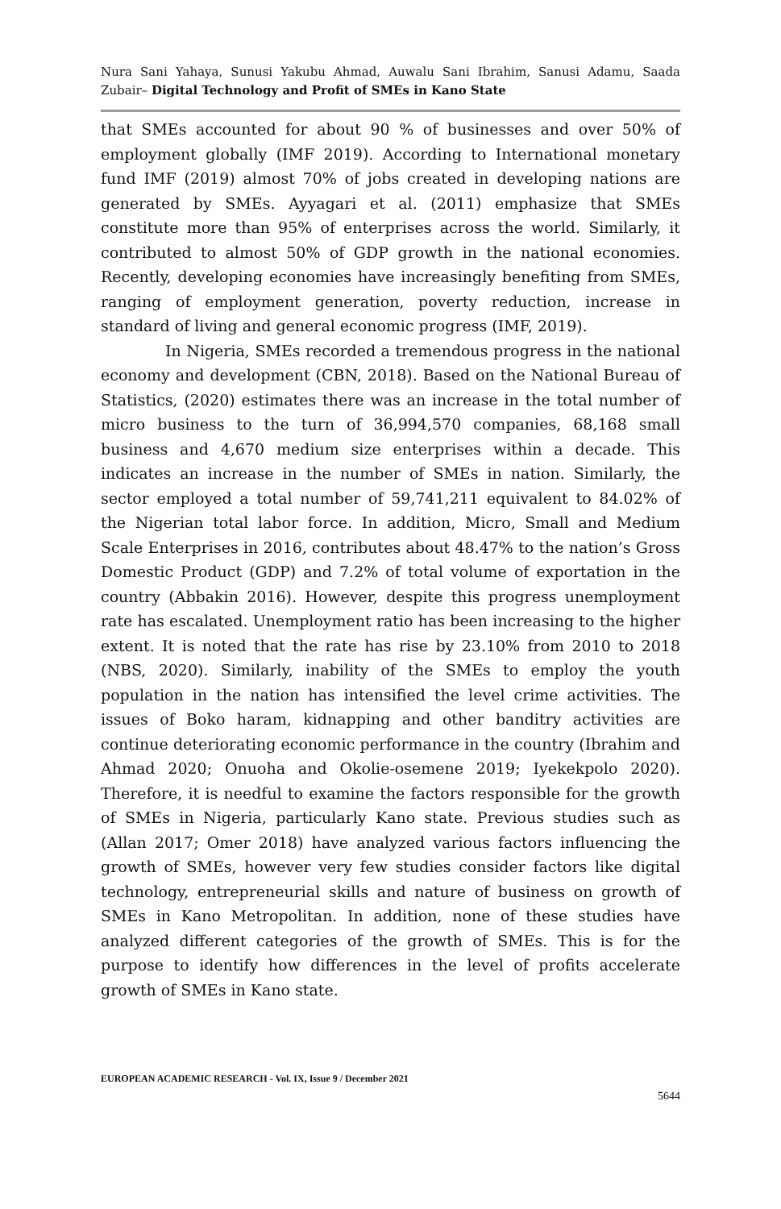Nura Sani Yahaya, Sunusi Yakubu Ahmad, Auwalu Sani Ibrahim, Sanusi Adamu, Saada Zubair– Digital Technology and Profit of SMEs in Kano State
that SMEs accounted for about 90 % of businesses and over 50% of employment globally (IMF 2019). According to International monetary fund IMF (2019) almost 70% of jobs created in developing nations are generated by SMEs. Ayyagari et al. (2011) emphasize that SMEs constitute more than 95% of enterprises across the world. Similarly, it contributed to almost 50% of GDP growth in the national economies. Recently, developing economies have increasingly benefiting from SMEs, ranging of employment generation, poverty reduction, increase in standard of living and general economic progress (IMF, 2019).
In Nigeria, SMEs recorded a tremendous progress in the national economy and development (CBN, 2018). Based on the National Bureau of Statistics, (2020) estimates there was an increase in the total number of micro business to the turn of 36,994,570 companies, 68,168 small business and 4,670 medium size enterprises within a decade. This indicates an increase in the number of SMEs in nation. Similarly, the sector employed a total number of 59,741,211 equivalent to 84.02% of the Nigerian total labor force. In addition, Micro, Small and Medium Scale Enterprises in 2016, contributes about 48.47% to the nation’s Gross Domestic Product (GDP) and 7.2% of total volume of exportation in the country (Abbakin 2016). However, despite this progress unemployment rate has escalated. Unemployment ratio has been increasing to the higher extent. It is noted that the rate has rise by 23.10% from 2010 to 2018 (NBS, 2020). Similarly, inability of the SMEs to employ the youth population in the nation has intensified the level crime activities. The issues of Boko haram, kidnapping and other banditry activities are continue deteriorating economic performance in the country (Ibrahim and Ahmad 2020; Onuoha and Okolie-osemene 2019; Iyekekpolo 2020). Therefore, it is needful to examine the factors responsible for the growth of SMEs in Nigeria, particularly Kano state. Previous studies such as (Allan 2017; Omer 2018) have analyzed various factors influencing the growth of SMEs, however very few studies consider factors like digital technology, entrepreneurial skills and nature of business on growth of SMEs in Kano Metropolitan. In addition, none of these studies have analyzed different categories of the growth of SMEs. This is for the purpose to identify how differences in the level of profits accelerate growth of SMEs in Kano state.
EUROPEAN ACADEMIC RESEARCH - Vol. IX, Issue 9 / December 2021
5644